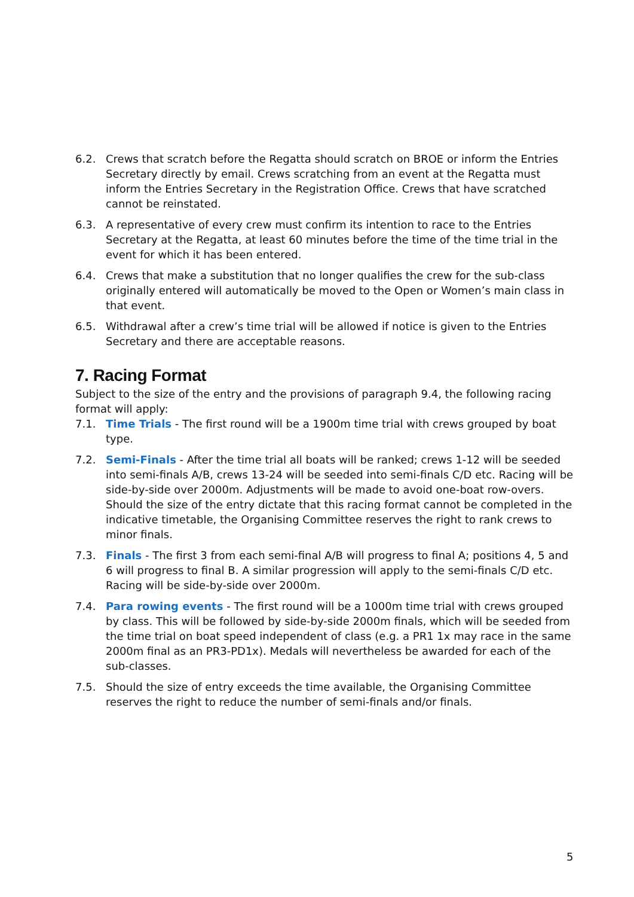6.2. Crews that scratch before the Regatta should scratch on BROE or inform the Entries Secretary directly by email. Crews scratching from an event at the Regatta must inform the Entries Secretary in the Registration Office. Crews that have scratched cannot be reinstated.
6.3. A representative of every crew must confirm its intention to race to the Entries Secretary at the Regatta, at least 60 minutes before the time of the time trial in the event for which it has been entered.
6.4. Crews that make a substitution that no longer qualifies the crew for the sub-class originally entered will automatically be moved to the Open or Women’s main class in that event.
6.5. Withdrawal after a crew’s time trial will be allowed if notice is given to the Entries Secretary and there are acceptable reasons.
7. Racing Format
Subject to the size of the entry and the provisions of paragraph 9.4, the following racing format will apply:
7.1. Time Trials - The first round will be a 1900m time trial with crews grouped by boat type.
7.2. Semi-Finals - After the time trial all boats will be ranked; crews 1-12 will be seeded into semi-finals A/B, crews 13-24 will be seeded into semi-finals C/D etc. Racing will be side-by-side over 2000m. Adjustments will be made to avoid one-boat row-overs. Should the size of the entry dictate that this racing format cannot be completed in the indicative timetable, the Organising Committee reserves the right to rank crews to minor finals.
7.3. Finals - The first 3 from each semi-final A/B will progress to final A; positions 4, 5 and 6 will progress to final B. A similar progression will apply to the semi-finals C/D etc. Racing will be side-by-side over 2000m.
7.4. Para rowing events - The first round will be a 1000m time trial with crews grouped by class. This will be followed by side-by-side 2000m finals, which will be seeded from the time trial on boat speed independent of class (e.g. a PR1 1x may race in the same 2000m final as an PR3-PD1x). Medals will nevertheless be awarded for each of the sub-classes.
7.5. Should the size of entry exceeds the time available, the Organising Committee reserves the right to reduce the number of semi-finals and/or finals.
5